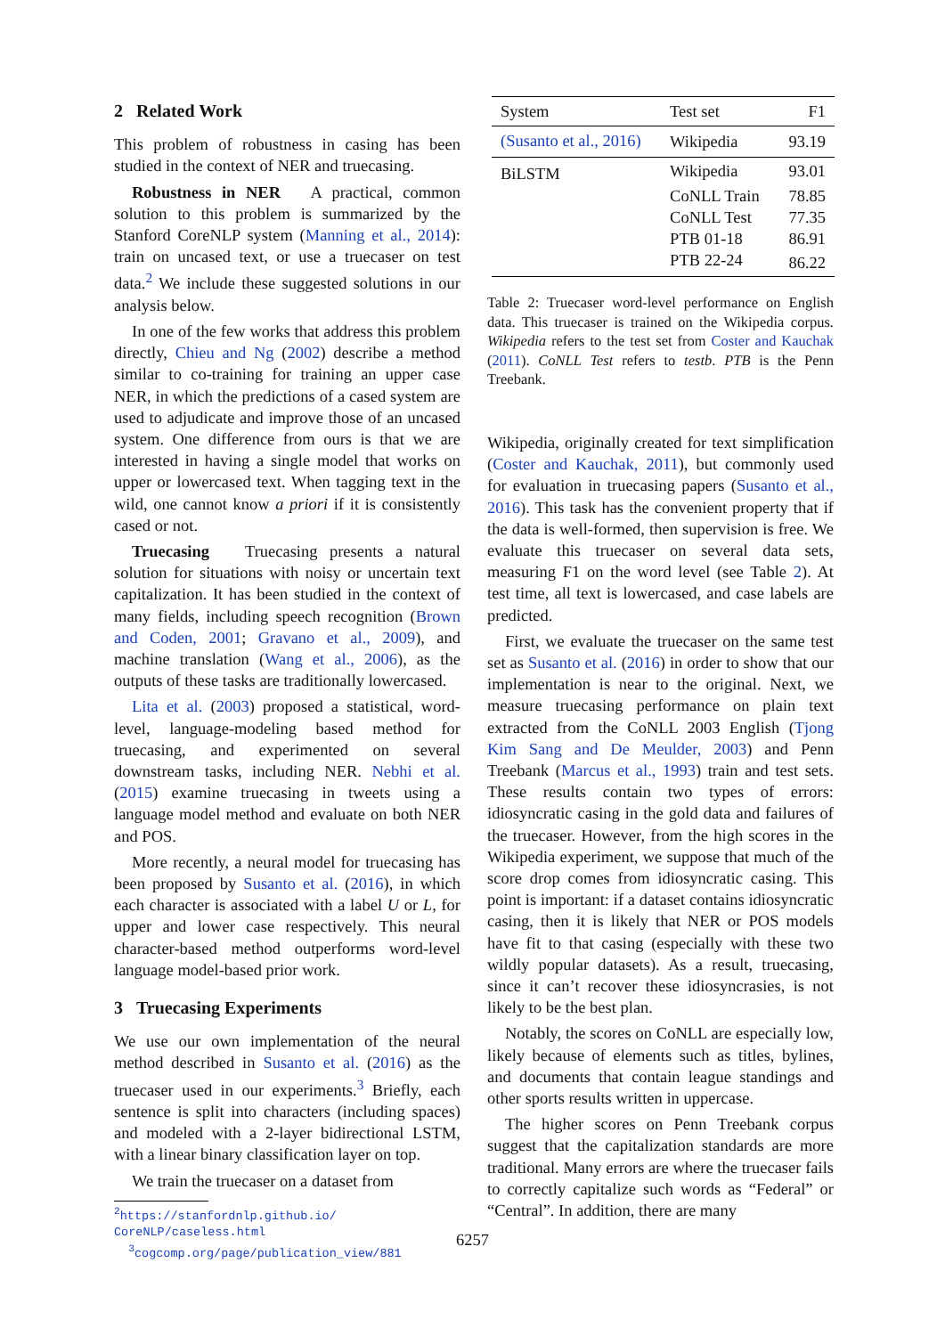2 Related Work
This problem of robustness in casing has been studied in the context of NER and truecasing.
Robustness in NER A practical, common solution to this problem is summarized by the Stanford CoreNLP system (Manning et al., 2014): train on uncased text, or use a truecaser on test data.<sup>2</sup> We include these suggested solutions in our analysis below.
In one of the few works that address this problem directly, Chieu and Ng (2002) describe a method similar to co-training for training an upper case NER, in which the predictions of a cased system are used to adjudicate and improve those of an uncased system. One difference from ours is that we are interested in having a single model that works on upper or lowercased text. When tagging text in the wild, one cannot know a priori if it is consistently cased or not.
Truecasing Truecasing presents a natural solution for situations with noisy or uncertain text capitalization. It has been studied in the context of many fields, including speech recognition (Brown and Coden, 2001; Gravano et al., 2009), and machine translation (Wang et al., 2006), as the outputs of these tasks are traditionally lowercased.
Lita et al. (2003) proposed a statistical, word-level, language-modeling based method for truecasing, and experimented on several downstream tasks, including NER. Nebhi et al. (2015) examine truecasing in tweets using a language model method and evaluate on both NER and POS.
More recently, a neural model for truecasing has been proposed by Susanto et al. (2016), in which each character is associated with a label U or L, for upper and lower case respectively. This neural character-based method outperforms word-level language model-based prior work.
3 Truecasing Experiments
We use our own implementation of the neural method described in Susanto et al. (2016) as the truecaser used in our experiments.<sup>3</sup> Briefly, each sentence is split into characters (including spaces) and modeled with a 2-layer bidirectional LSTM, with a linear binary classification layer on top.
We train the truecaser on a dataset from
<sup>2</sup> https://stanfordnlp.github.io/
CoreNLP/caseless.html
<sup>3</sup> cogcomp.org/page/publication_view/881
| System | Test set | F1 |
| --- | --- | --- |
| (Susanto et al., 2016) | Wikipedia | 93.19 |
| BiLSTM | Wikipedia | 93.01 |
| | CoNLL Train | 78.85 |
| | CoNLL Test | 77.35 |
| | PTB 01-18 | 86.91 |
| | PTB 22-24 | 86.22 |
Table 2: Truecaser word-level performance on English data. This truecaser is trained on the Wikipedia corpus. Wikipedia refers to the test set from Coster and Kauchak (2011). CoNLL Test refers to testb. PTB is the Penn Treebank.
Wikipedia, originally created for text simplification (Coster and Kauchak, 2011), but commonly used for evaluation in truecasing papers (Susanto et al., 2016). This task has the convenient property that if the data is well-formed, then supervision is free. We evaluate this truecaser on several data sets, measuring F1 on the word level (see Table 2). At test time, all text is lowercased, and case labels are predicted.
First, we evaluate the truecaser on the same test set as Susanto et al. (2016) in order to show that our implementation is near to the original. Next, we measure truecasing performance on plain text extracted from the CoNLL 2003 English (Tjong Kim Sang and De Meulder, 2003) and Penn Treebank (Marcus et al., 1993) train and test sets. These results contain two types of errors: idiosyncratic casing in the gold data and failures of the truecaser. However, from the high scores in the Wikipedia experiment, we suppose that much of the score drop comes from idiosyncratic casing. This point is important: if a dataset contains idiosyncratic casing, then it is likely that NER or POS models have fit to that casing (especially with these two wildly popular datasets). As a result, truecasing, since it can’t recover these idiosyncrasies, is not likely to be the best plan.
Notably, the scores on CoNLL are especially low, likely because of elements such as titles, bylines, and documents that contain league standings and other sports results written in uppercase.
The higher scores on Penn Treebank corpus suggest that the capitalization standards are more traditional. Many errors are where the truecaser fails to correctly capitalize such words as “Federal” or “Central”. In addition, there are many
6257